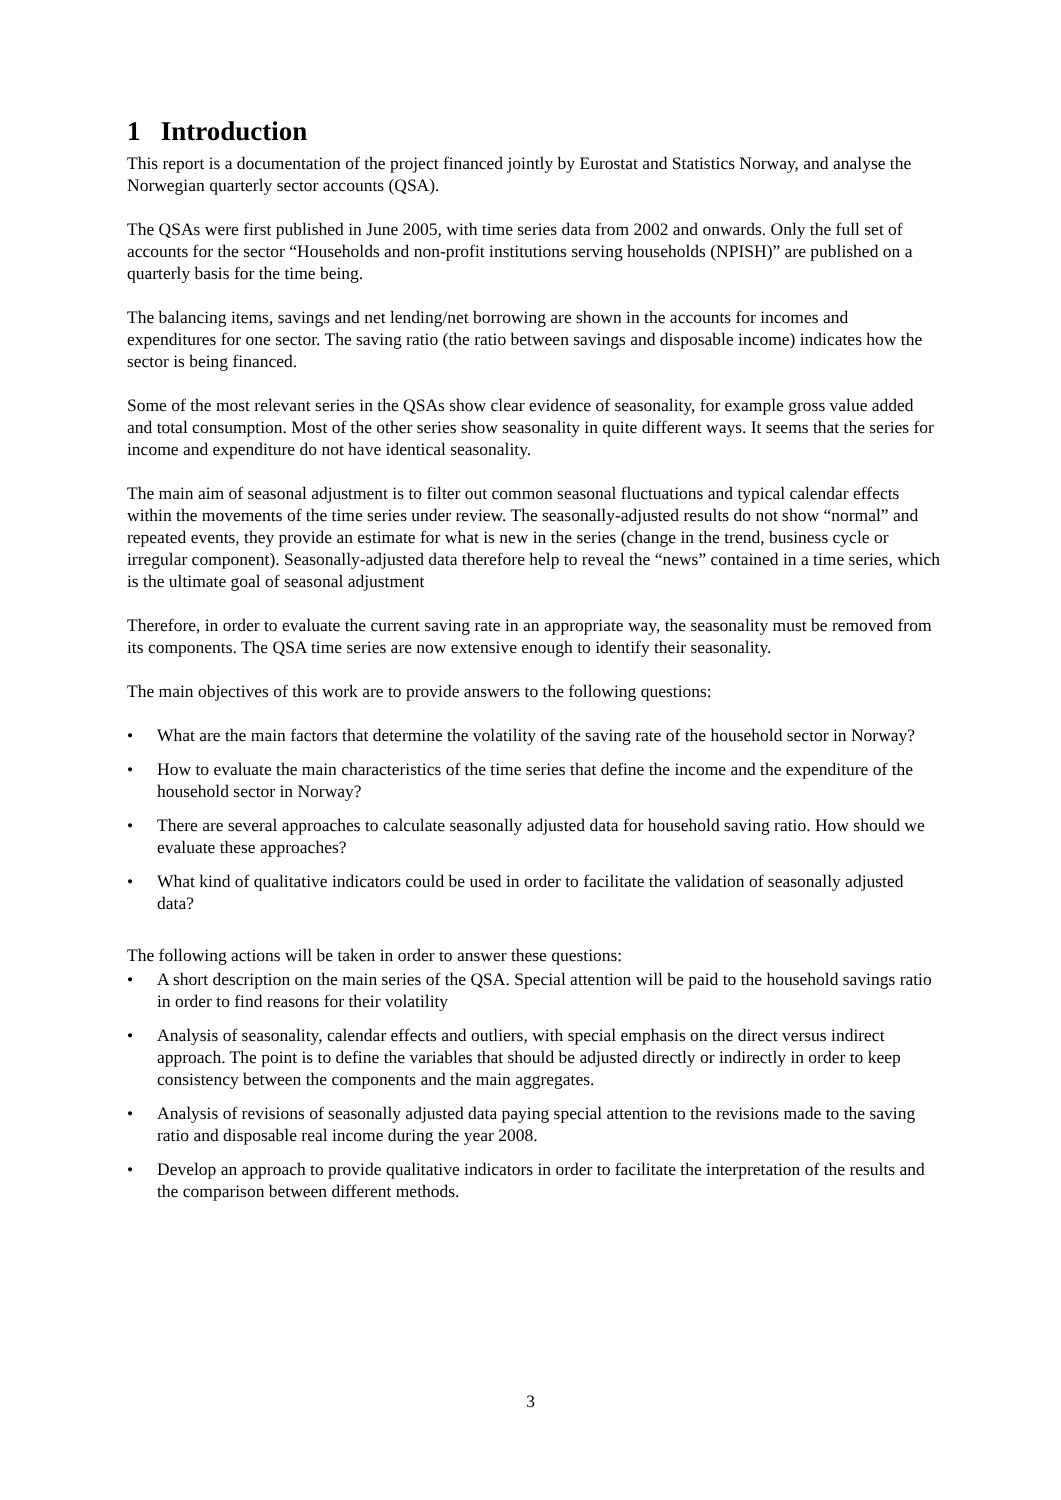1 Introduction
This report is a documentation of the project financed jointly by Eurostat and Statistics Norway, and analyse the Norwegian quarterly sector accounts (QSA).
The QSAs were first published in June 2005, with time series data from 2002 and onwards. Only the full set of accounts for the sector “Households and non-profit institutions serving households (NPISH)” are published on a quarterly basis for the time being.
The balancing items, savings and net lending/net borrowing are shown in the accounts for incomes and expenditures for one sector. The saving ratio (the ratio between savings and disposable income) indicates how the sector is being financed.
Some of the most relevant series in the QSAs show clear evidence of seasonality, for example gross value added and total consumption. Most of the other series show seasonality in quite different ways. It seems that the series for income and expenditure do not have identical seasonality.
The main aim of seasonal adjustment is to filter out common seasonal fluctuations and typical calendar effects within the movements of the time series under review. The seasonally-adjusted results do not show “normal” and repeated events, they provide an estimate for what is new in the series (change in the trend, business cycle or irregular component). Seasonally-adjusted data therefore help to reveal the “news” contained in a time series, which is the ultimate goal of seasonal adjustment
Therefore, in order to evaluate the current saving rate in an appropriate way, the seasonality must be removed from its components. The QSA time series are now extensive enough to identify their seasonality.
The main objectives of this work are to provide answers to the following questions:
• What are the main factors that determine the volatility of the saving rate of the household sector in Norway?
• How to evaluate the main characteristics of the time series that define the income and the expenditure of the household sector in Norway?
• There are several approaches to calculate seasonally adjusted data for household saving ratio. How should we evaluate these approaches?
• What kind of qualitative indicators could be used in order to facilitate the validation of seasonally adjusted data?
The following actions will be taken in order to answer these questions:
• A short description on the main series of the QSA. Special attention will be paid to the household savings ratio in order to find reasons for their volatility
• Analysis of seasonality, calendar effects and outliers, with special emphasis on the direct versus indirect approach. The point is to define the variables that should be adjusted directly or indirectly in order to keep consistency between the components and the main aggregates.
• Analysis of revisions of seasonally adjusted data paying special attention to the revisions made to the saving ratio and disposable real income during the year 2008.
• Develop an approach to provide qualitative indicators in order to facilitate the interpretation of the results and the comparison between different methods.
3